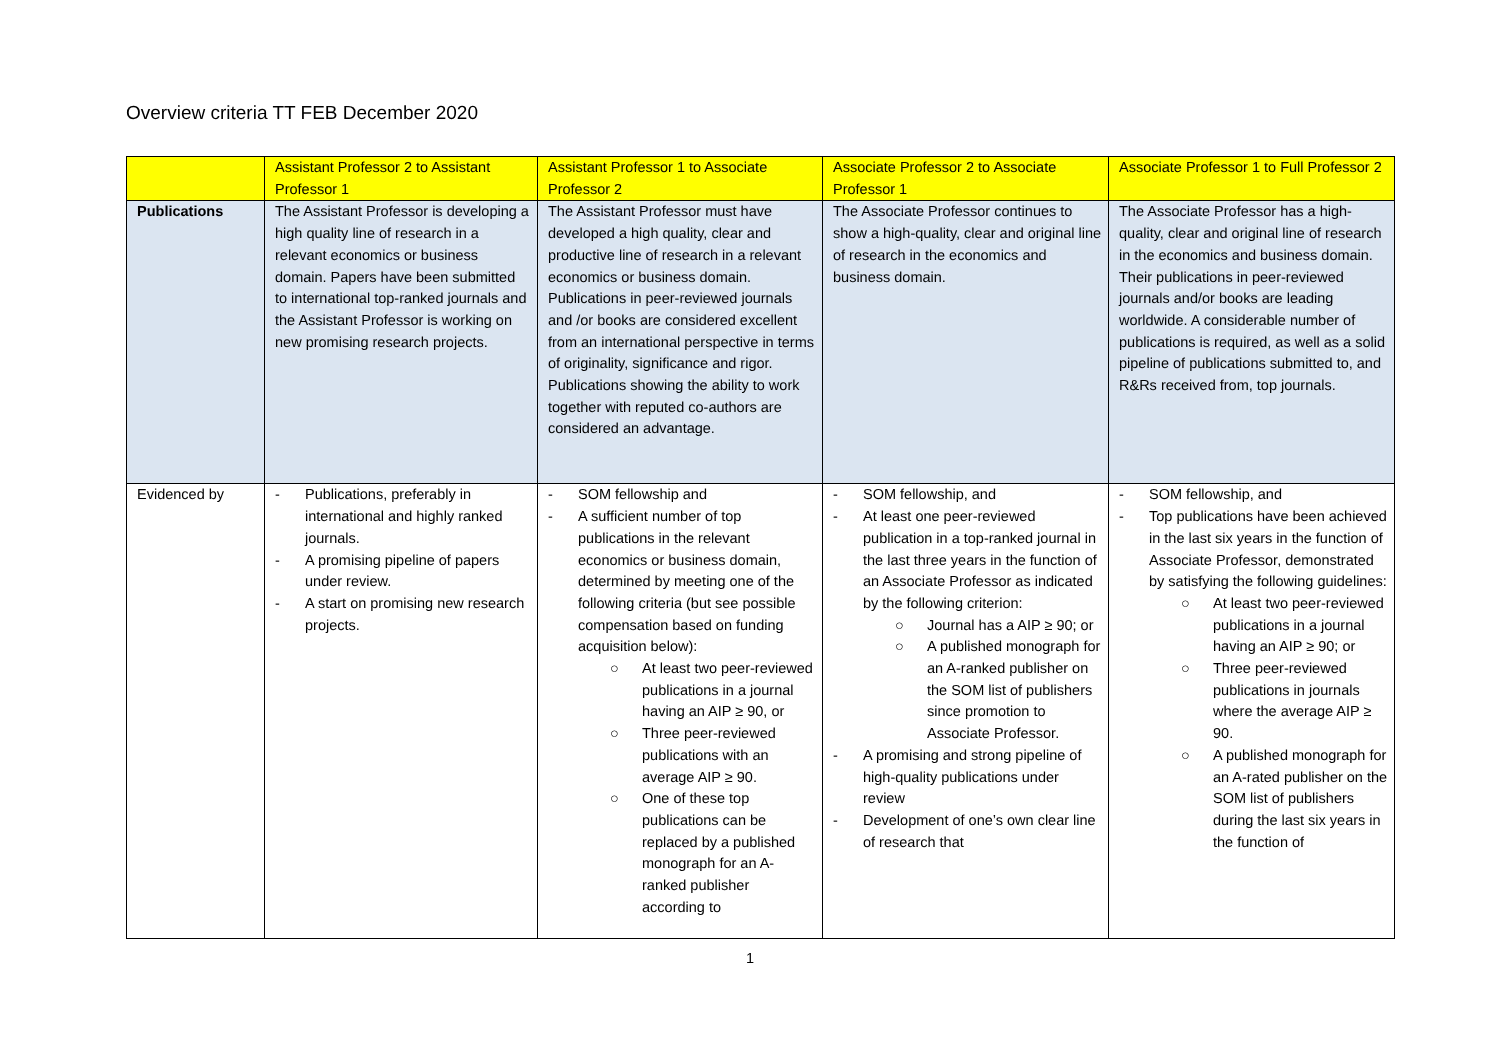Overview criteria TT FEB December 2020
| | Assistant Professor 2 to Assistant Professor 1 | Assistant Professor 1 to Associate Professor 2 | Associate Professor 2 to Associate Professor 1 | Associate Professor 1 to Full Professor 2 |
| --- | --- | --- | --- | --- |
| Publications | The Assistant Professor is developing a high quality line of research in a relevant economics or business domain. Papers have been submitted to international top-ranked journals and the Assistant Professor is working on new promising research projects. | The Assistant Professor must have developed a high quality, clear and productive line of research in a relevant economics or business domain. Publications in peer-reviewed journals and /or books are considered excellent from an international perspective in terms of originality, significance and rigor. Publications showing the ability to work together with reputed co-authors are considered an advantage. | The Associate Professor continues to show a high-quality, clear and original line of research in the economics and business domain. | The Associate Professor has a high-quality, clear and original line of research in the economics and business domain. Their publications in peer-reviewed journals and/or books are leading worldwide. A considerable number of publications is required, as well as a solid pipeline of publications submitted to, and R&Rs received from, top journals. |
| Evidenced by | - Publications, preferably in international and highly ranked journals. - A promising pipeline of papers under review. - A start on promising new research projects. | - SOM fellowship and - A sufficient number of top publications in the relevant economics or business domain, determined by meeting one of the following criteria (but see possible compensation based on funding acquisition below): ○ At least two peer-reviewed publications in a journal having an AIP ≥ 90, or ○ Three peer-reviewed publications with an average AIP ≥ 90. ○ One of these top publications can be replaced by a published monograph for an A-ranked publisher according to | - SOM fellowship, and - At least one peer-reviewed publication in a top-ranked journal in the last three years in the function of an Associate Professor as indicated by the following criterion: ○ Journal has a AIP ≥ 90; or ○ A published monograph for an A-ranked publisher on the SOM list of publishers since promotion to Associate Professor. - A promising and strong pipeline of high-quality publications under review - Development of one’s own clear line of research that | - SOM fellowship, and - Top publications have been achieved in the last six years in the function of Associate Professor, demonstrated by satisfying the following guidelines: ○ At least two peer-reviewed publications in a journal having an AIP ≥ 90; or ○ Three peer-reviewed publications in journals where the average AIP ≥ 90. ○ A published monograph for an A-rated publisher on the SOM list of publishers during the last six years in the function of |
1